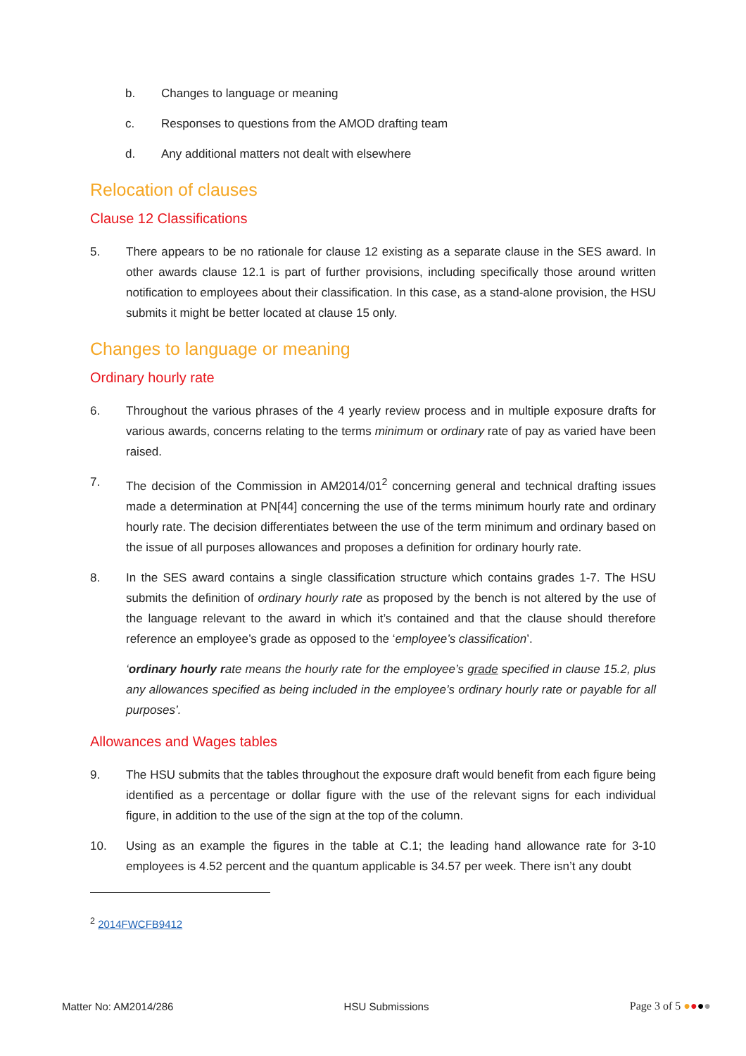b. Changes to language or meaning
c. Responses to questions from the AMOD drafting team
d. Any additional matters not dealt with elsewhere
Relocation of clauses
Clause 12 Classifications
5. There appears to be no rationale for clause 12 existing as a separate clause in the SES award. In other awards clause 12.1 is part of further provisions, including specifically those around written notification to employees about their classification. In this case, as a stand-alone provision, the HSU submits it might be better located at clause 15 only.
Changes to language or meaning
Ordinary hourly rate
6. Throughout the various phrases of the 4 yearly review process and in multiple exposure drafts for various awards, concerns relating to the terms minimum or ordinary rate of pay as varied have been raised.
7. The decision of the Commission in AM2014/01<sup>2</sup> concerning general and technical drafting issues made a determination at PN[44] concerning the use of the terms minimum hourly rate and ordinary hourly rate. The decision differentiates between the use of the term minimum and ordinary based on the issue of all purposes allowances and proposes a definition for ordinary hourly rate.
8. In the SES award contains a single classification structure which contains grades 1-7. The HSU submits the definition of ordinary hourly rate as proposed by the bench is not altered by the use of the language relevant to the award in which it’s contained and that the clause should therefore reference an employee’s grade as opposed to the ‘employee’s classification’.
‘ordinary hourly rate means the hourly rate for the employee’s grade specified in clause 15.2, plus any allowances specified as being included in the employee’s ordinary hourly rate or payable for all purposes’.
Allowances and Wages tables
9. The HSU submits that the tables throughout the exposure draft would benefit from each figure being identified as a percentage or dollar figure with the use of the relevant signs for each individual figure, in addition to the use of the sign at the top of the column.
10. Using as an example the figures in the table at C.1; the leading hand allowance rate for 3-10 employees is 4.52 percent and the quantum applicable is 34.57 per week. There isn’t any doubt
<sup>2</sup> 2014FWCFB9412
Matter No: AM2014/286 HSU Submissions Page 3 of 5 ●●●●